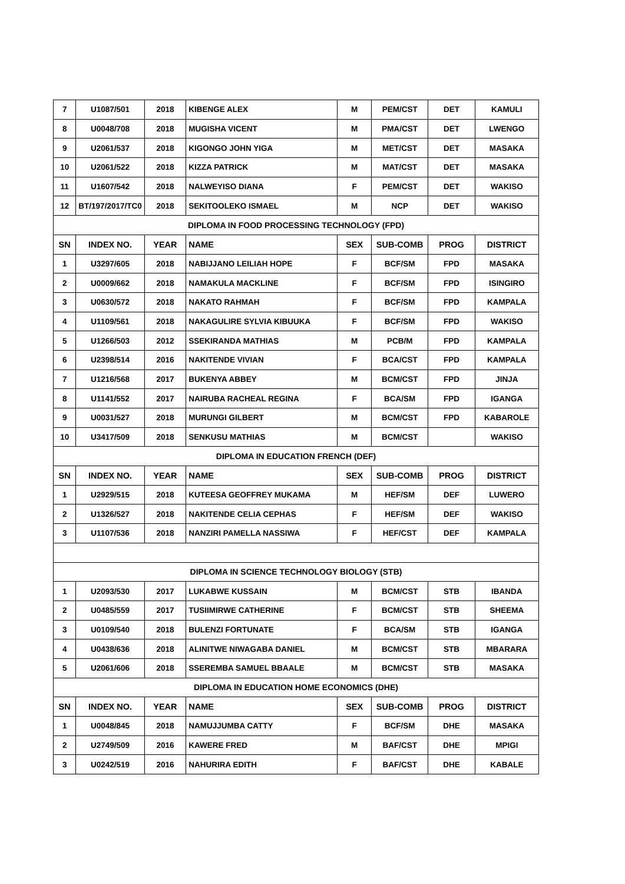| 7 | U1087/501 | 2018 | KIBENGE ALEX | M | PEM/CST | DET | KAMULI |
| 8 | U0048/708 | 2018 | MUGISHA VICENT | M | PMA/CST | DET | LWENGO |
| 9 | U2061/537 | 2018 | KIGONGO JOHN YIGA | M | MET/CST | DET | MASAKA |
| 10 | U2061/522 | 2018 | KIZZA PATRICK | M | MAT/CST | DET | MASAKA |
| 11 | U1607/542 | 2018 | NALWEYISO DIANA | F | PEM/CST | DET | WAKISO |
| 12 | BT/197/2017/TC0 | 2018 | SEKITOOLEKO ISMAEL | M | NCP | DET | WAKISO |
| DIPLOMA IN FOOD PROCESSING TECHNOLOGY (FPD) | | | | | | | |
| SN | INDEX NO. | YEAR | NAME | SEX | SUB-COMB | PROG | DISTRICT |
| 1 | U3297/605 | 2018 | NABIJJANO LEILIAH HOPE | F | BCF/SM | FPD | MASAKA |
| 2 | U0009/662 | 2018 | NAMAKULA MACKLINE | F | BCF/SM | FPD | ISINGIRO |
| 3 | U0630/572 | 2018 | NAKATO RAHMAH | F | BCF/SM | FPD | KAMPALA |
| 4 | U1109/561 | 2018 | NAKAGULIRE SYLVIA KIBUUKA | F | BCF/SM | FPD | WAKISO |
| 5 | U1266/503 | 2012 | SSEKIRANDA MATHIAS | M | PCB/M | FPD | KAMPALA |
| 6 | U2398/514 | 2016 | NAKITENDE VIVIAN | F | BCA/CST | FPD | KAMPALA |
| 7 | U1216/568 | 2017 | BUKENYA ABBEY | M | BCM/CST | FPD | JINJA |
| 8 | U1141/552 | 2017 | NAIRUBA RACHEAL REGINA | F | BCA/SM | FPD | IGANGA |
| 9 | U0031/527 | 2018 | MURUNGI GILBERT | M | BCM/CST | FPD | KABAROLE |
| 10 | U3417/509 | 2018 | SENKUSU MATHIAS | M | BCM/CST | | WAKISO |
| DIPLOMA IN EDUCATION FRENCH (DEF) | | | | | | | |
| SN | INDEX NO. | YEAR | NAME | SEX | SUB-COMB | PROG | DISTRICT |
| 1 | U2929/515 | 2018 | KUTEESA GEOFFREY MUKAMA | M | HEF/SM | DEF | LUWERO |
| 2 | U1326/527 | 2018 | NAKITENDE CELIA CEPHAS | F | HEF/SM | DEF | WAKISO |
| 3 | U1107/536 | 2018 | NANZIRI PAMELLA NASSIWA | F | HEF/CST | DEF | KAMPALA |
| DIPLOMA IN SCIENCE TECHNOLOGY BIOLOGY (STB) | | | | | | | |
| 1 | U2093/530 | 2017 | LUKABWE KUSSAIN | M | BCM/CST | STB | IBANDA |
| 2 | U0485/559 | 2017 | TUSIIMIRWE CATHERINE | F | BCM/CST | STB | SHEEMA |
| 3 | U0109/540 | 2018 | BULENZI FORTUNATE | F | BCA/SM | STB | IGANGA |
| 4 | U0438/636 | 2018 | ALINITWE NIWAGABA DANIEL | M | BCM/CST | STB | MBARARA |
| 5 | U2061/606 | 2018 | SSEREMBA SAMUEL BBAALE | M | BCM/CST | STB | MASAKA |
| DIPLOMA IN EDUCATION HOME ECONOMICS (DHE) | | | | | | | |
| SN | INDEX NO. | YEAR | NAME | SEX | SUB-COMB | PROG | DISTRICT |
| 1 | U0048/845 | 2018 | NAMUJJUMBA CATTY | F | BCF/SM | DHE | MASAKA |
| 2 | U2749/509 | 2016 | KAWERE FRED | M | BAF/CST | DHE | MPIGI |
| 3 | U0242/519 | 2016 | NAHURIRA EDITH | F | BAF/CST | DHE | KABALE |